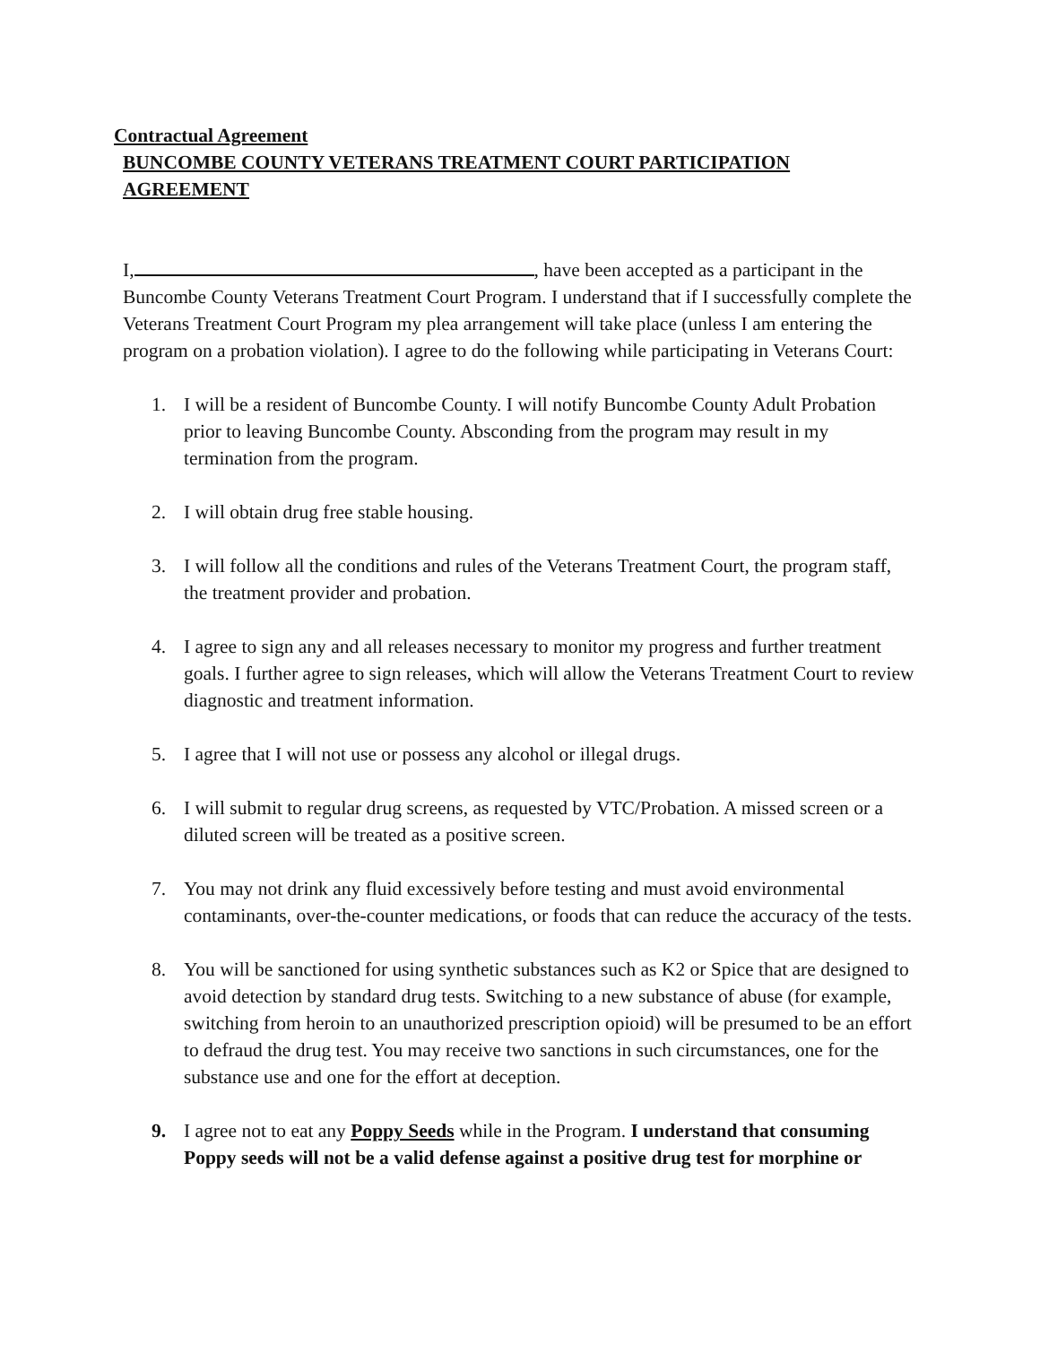Contractual Agreement
BUNCOMBE COUNTY VETERANS TREATMENT COURT PARTICIPATION AGREEMENT
I, , have been accepted as a participant in the Buncombe County Veterans Treatment Court Program. I understand that if I successfully complete the Veterans Treatment Court Program my plea arrangement will take place (unless I am entering the program on a probation violation). I agree to do the following while participating in Veterans Court:
1. I will be a resident of Buncombe County. I will notify Buncombe County Adult Probation prior to leaving Buncombe County. Absconding from the program may result in my termination from the program.
2. I will obtain drug free stable housing.
3. I will follow all the conditions and rules of the Veterans Treatment Court, the program staff, the treatment provider and probation.
4. I agree to sign any and all releases necessary to monitor my progress and further treatment goals. I further agree to sign releases, which will allow the Veterans Treatment Court to review diagnostic and treatment information.
5. I agree that I will not use or possess any alcohol or illegal drugs.
6. I will submit to regular drug screens, as requested by VTC/Probation. A missed screen or a diluted screen will be treated as a positive screen.
7. You may not drink any fluid excessively before testing and must avoid environmental contaminants, over-the-counter medications, or foods that can reduce the accuracy of the tests.
8. You will be sanctioned for using synthetic substances such as K2 or Spice that are designed to avoid detection by standard drug tests. Switching to a new substance of abuse (for example, switching from heroin to an unauthorized prescription opioid) will be presumed to be an effort to defraud the drug test. You may receive two sanctions in such circumstances, one for the substance use and one for the effort at deception.
9. I agree not to eat any Poppy Seeds while in the Program. I understand that consuming Poppy seeds will not be a valid defense against a positive drug test for morphine or